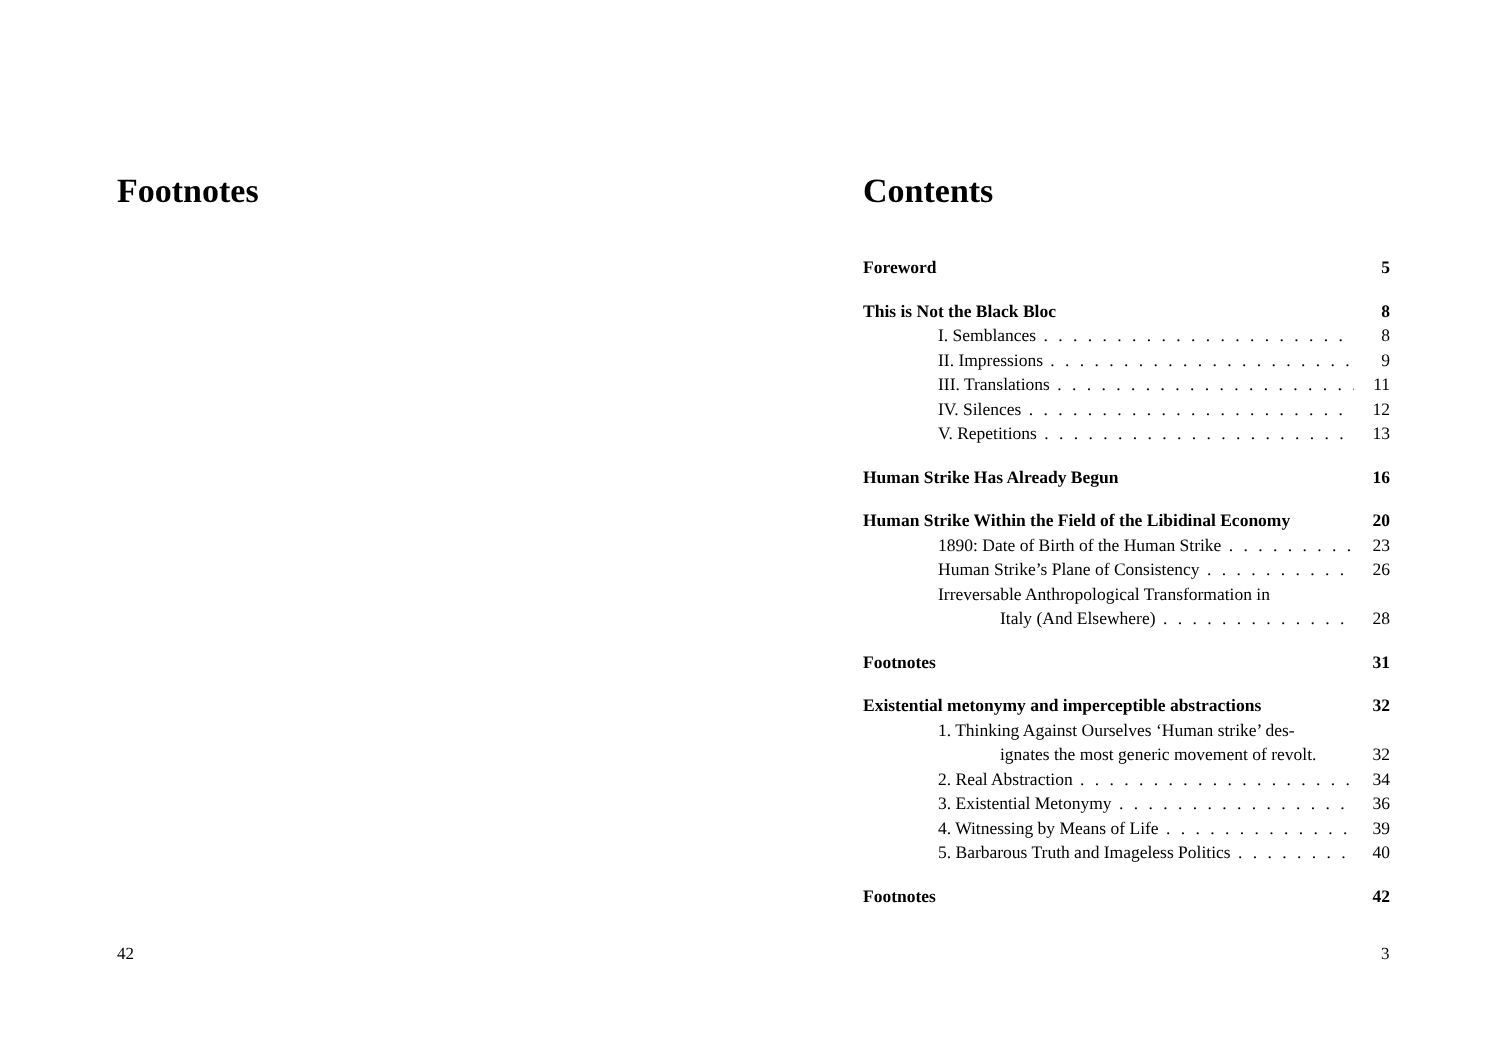Footnotes
42
Contents
Foreword 5
This is Not the Black Bloc 8
I. Semblances 8
II. Impressions 9
III. Translations 11
IV. Silences 12
V. Repetitions 13
Human Strike Has Already Begun 16
Human Strike Within the Field of the Libidinal Economy 20
1890: Date of Birth of the Human Strike 23
Human Strike’s Plane of Consistency 26
Irreversable Anthropological Transformation in
Italy (And Elsewhere) 28
Footnotes 31
Existential metonymy and imperceptible abstractions 32
1. Thinking Against Ourselves ‘Human strike’ des-
ignates the most generic movement of revolt. 32
2. Real Abstraction 34
3. Existential Metonymy 36
4. Witnessing by Means of Life 39
5. Barbarous Truth and Imageless Politics 40
Footnotes 42
3